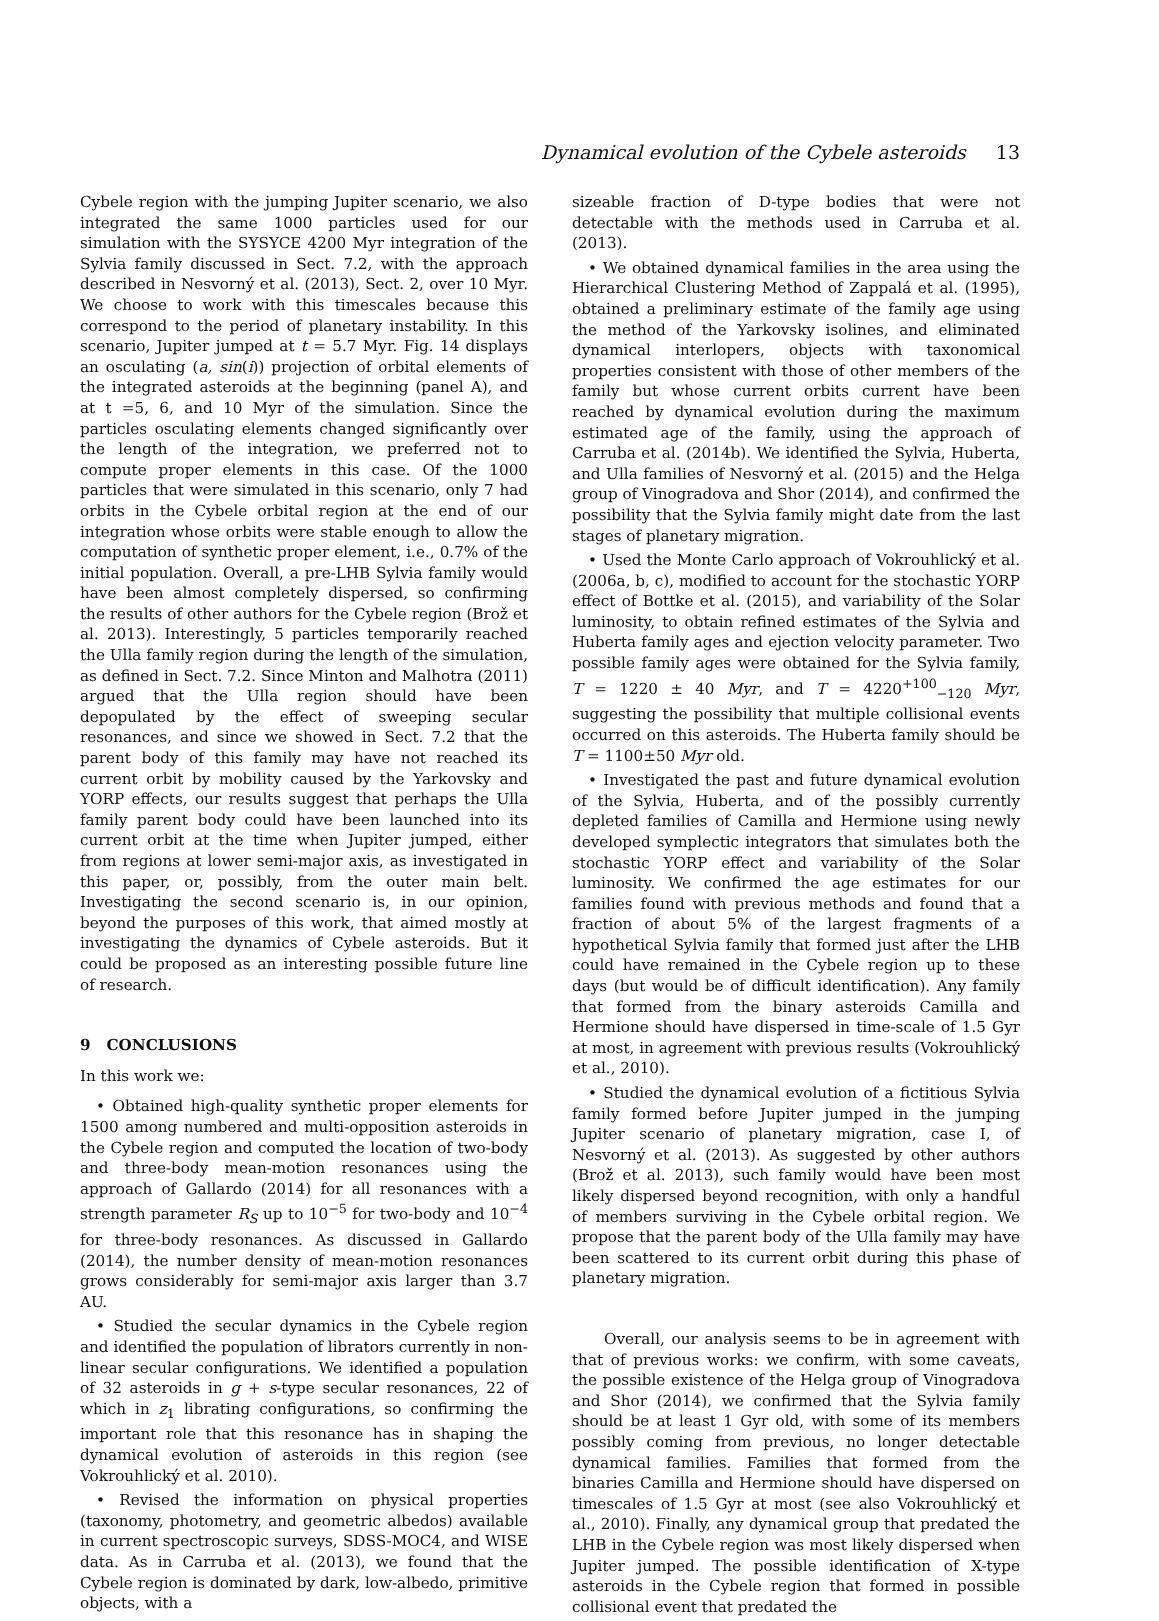Dynamical evolution of the Cybele asteroids 13
Cybele region with the jumping Jupiter scenario, we also integrated the same 1000 particles used for our simulation with the SYSYCE 4200 Myr integration of the Sylvia family discussed in Sect. 7.2, with the approach described in Nesvorný et al. (2013), Sect. 2, over 10 Myr. We choose to work with this timescales because this correspond to the period of planetary instability. In this scenario, Jupiter jumped at t = 5.7 Myr. Fig. 14 displays an osculating (a, sin(i)) projection of orbital elements of the integrated asteroids at the beginning (panel A), and at t =5, 6, and 10 Myr of the simulation. Since the particles osculating elements changed significantly over the length of the integration, we preferred not to compute proper elements in this case. Of the 1000 particles that were simulated in this scenario, only 7 had orbits in the Cybele orbital region at the end of our integration whose orbits were stable enough to allow the computation of synthetic proper element, i.e., 0.7% of the initial population. Overall, a pre-LHB Sylvia family would have been almost completely dispersed, so confirming the results of other authors for the Cybele region (Brož et al. 2013). Interestingly, 5 particles temporarily reached the Ulla family region during the length of the simulation, as defined in Sect. 7.2. Since Minton and Malhotra (2011) argued that the Ulla region should have been depopulated by the effect of sweeping secular resonances, and since we showed in Sect. 7.2 that the parent body of this family may have not reached its current orbit by mobility caused by the Yarkovsky and YORP effects, our results suggest that perhaps the Ulla family parent body could have been launched into its current orbit at the time when Jupiter jumped, either from regions at lower semi-major axis, as investigated in this paper, or, possibly, from the outer main belt. Investigating the second scenario is, in our opinion, beyond the purposes of this work, that aimed mostly at investigating the dynamics of Cybele asteroids. But it could be proposed as an interesting possible future line of research.
9 CONCLUSIONS
In this work we:
• Obtained high-quality synthetic proper elements for 1500 among numbered and multi-opposition asteroids in the Cybele region and computed the location of two-body and three-body mean-motion resonances using the approach of Gallardo (2014) for all resonances with a strength parameter R<sub>S</sub> up to 10<sup>−5</sup> for two-body and 10<sup>−4</sup> for three-body resonances. As discussed in Gallardo (2014), the number density of mean-motion resonances grows considerably for semi-major axis larger than 3.7 AU.
• Studied the secular dynamics in the Cybele region and identified the population of librators currently in non-linear secular configurations. We identified a population of 32 asteroids in g + s-type secular resonances, 22 of which in z<sub>1</sub> librating configurations, so confirming the important role that this resonance has in shaping the dynamical evolution of asteroids in this region (see Vokrouhlický et al. 2010).
• Revised the information on physical properties (taxonomy, photometry, and geometric albedos) available in current spectroscopic surveys, SDSS-MOC4, and WISE data. As in Carruba et al. (2013), we found that the Cybele region is dominated by dark, low-albedo, primitive objects, with a
sizeable fraction of D-type bodies that were not detectable with the methods used in Carruba et al. (2013).
• We obtained dynamical families in the area using the Hierarchical Clustering Method of Zappalá et al. (1995), obtained a preliminary estimate of the family age using the method of the Yarkovsky isolines, and eliminated dynamical interlopers, objects with taxonomical properties consistent with those of other members of the family but whose current orbits current have been reached by dynamical evolution during the maximum estimated age of the family, using the approach of Carruba et al. (2014b). We identified the Sylvia, Huberta, and Ulla families of Nesvorný et al. (2015) and the Helga group of Vinogradova and Shor (2014), and confirmed the possibility that the Sylvia family might date from the last stages of planetary migration.
• Used the Monte Carlo approach of Vokrouhlický et al. (2006a, b, c), modified to account for the stochastic YORP effect of Bottke et al. (2015), and variability of the Solar luminosity, to obtain refined estimates of the Sylvia and Huberta family ages and ejection velocity parameter. Two possible family ages were obtained for the Sylvia family, T = 1220 ± 40 Myr, and T = 4220<sup>+100</sup><sub>−120</sub> Myr, suggesting the possibility that multiple collisional events occurred on this asteroids. The Huberta family should be T = 1100±50 Myr old.
• Investigated the past and future dynamical evolution of the Sylvia, Huberta, and of the possibly currently depleted families of Camilla and Hermione using newly developed symplectic integrators that simulates both the stochastic YORP effect and variability of the Solar luminosity. We confirmed the age estimates for our families found with previous methods and found that a fraction of about 5% of the largest fragments of a hypothetical Sylvia family that formed just after the LHB could have remained in the Cybele region up to these days (but would be of difficult identification). Any family that formed from the binary asteroids Camilla and Hermione should have dispersed in time-scale of 1.5 Gyr at most, in agreement with previous results (Vokrouhlický et al., 2010).
• Studied the dynamical evolution of a fictitious Sylvia family formed before Jupiter jumped in the jumping Jupiter scenario of planetary migration, case I, of Nesvorný et al. (2013). As suggested by other authors (Brož et al. 2013), such family would have been most likely dispersed beyond recognition, with only a handful of members surviving in the Cybele orbital region. We propose that the parent body of the Ulla family may have been scattered to its current orbit during this phase of planetary migration.
Overall, our analysis seems to be in agreement with that of previous works: we confirm, with some caveats, the possible existence of the Helga group of Vinogradova and Shor (2014), we confirmed that the Sylvia family should be at least 1 Gyr old, with some of its members possibly coming from previous, no longer detectable dynamical families. Families that formed from the binaries Camilla and Hermione should have dispersed on timescales of 1.5 Gyr at most (see also Vokrouhlický et al., 2010). Finally, any dynamical group that predated the LHB in the Cybele region was most likely dispersed when Jupiter jumped. The possible identification of X-type asteroids in the Cybele region that formed in possible collisional event that predated the